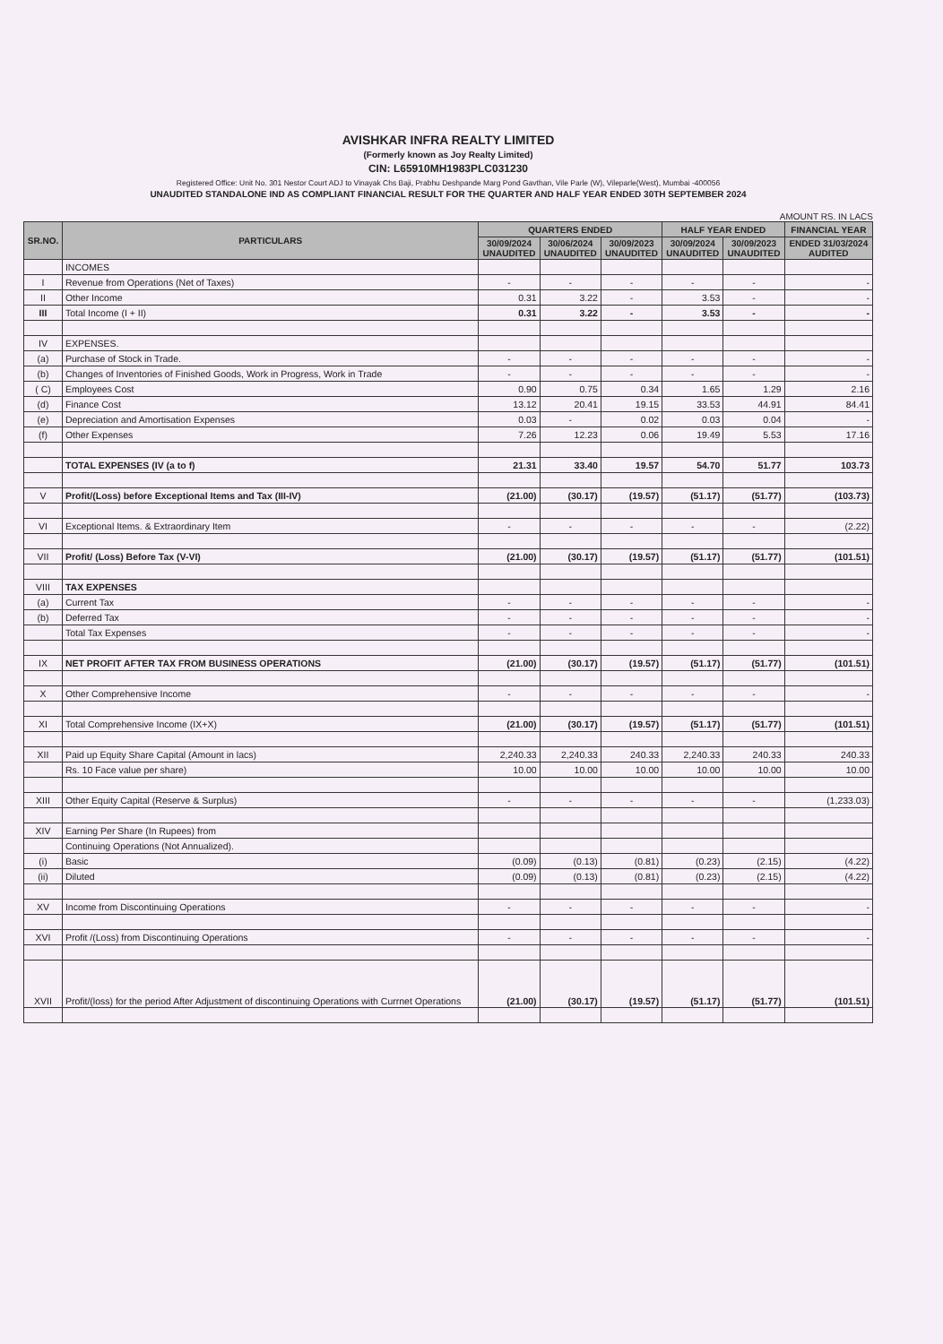AVISHKAR INFRA REALTY LIMITED
(Formerly known as Joy Realty Limited)
CIN: L65910MH1983PLC031230
Registered Office: Unit No. 301 Nestor Court ADJ to Vinayak Chs Baji, Prabhu Deshpande Marg Pond Gavthan, Vile Parle (W), Vileparle(West), Mumbai -400056
UNAUDITED STANDALONE IND AS COMPLIANT FINANCIAL RESULT FOR THE QUARTER AND HALF YEAR ENDED 30TH SEPTEMBER 2024
AMOUNT RS. IN LACS
| SR.NO. | PARTICULARS | QUARTERS ENDED | | | HALF YEAR ENDED | | FINANCIAL YEAR |
| --- | --- | --- | --- | --- | --- | --- | --- |
| | | 30/09/2024 UNAUDITED | 30/06/2024 UNAUDITED | 30/09/2023 UNAUDITED | 30/09/2024 UNAUDITED | 30/09/2023 UNAUDITED | ENDED 31/03/2024 AUDITED |
| | INCOMES | | | | | | |
| I | Revenue from Operations (Net of Taxes) | - | - | - | - | - | - |
| II | Other Income | 0.31 | 3.22 | - | 3.53 | - | - |
| III | Total Income (I + II) | 0.31 | 3.22 | - | 3.53 | - | - |
| IV | EXPENSES. | | | | | | |
| (a) | Purchase of Stock in Trade. | - | - | - | - | - | - |
| (b) | Changes of Inventories of Finished Goods, Work in Progress, Work in Trade | - | - | - | - | - | - |
| ( C) | Employees Cost | 0.90 | 0.75 | 0.34 | 1.65 | 1.29 | 2.16 |
| (d) | Finance Cost | 13.12 | 20.41 | 19.15 | 33.53 | 44.91 | 84.41 |
| (e) | Depreciation and Amortisation Expenses | 0.03 | - | 0.02 | 0.03 | 0.04 | - |
| (f) | Other Expenses | 7.26 | 12.23 | 0.06 | 19.49 | 5.53 | 17.16 |
| | TOTAL EXPENSES (IV (a to f) | 21.31 | 33.40 | 19.57 | 54.70 | 51.77 | 103.73 |
| V | Profit/(Loss) before Exceptional Items and Tax (III-IV) | (21.00) | (30.17) | (19.57) | (51.17) | (51.77) | (103.73) |
| VI | Exceptional Items. & Extraordinary Item | - | - | - | - | - | (2.22) |
| VII | Profit/ (Loss) Before Tax (V-VI) | (21.00) | (30.17) | (19.57) | (51.17) | (51.77) | (101.51) |
| VIII | TAX EXPENSES | | | | | | |
| (a) | Current Tax | - | - | - | - | - | - |
| (b) | Deferred Tax | - | - | - | - | - | - |
| | Total Tax Expenses | - | - | - | - | - | - |
| IX | NET PROFIT AFTER TAX FROM BUSINESS OPERATIONS | (21.00) | (30.17) | (19.57) | (51.17) | (51.77) | (101.51) |
| X | Other Comprehensive Income | - | - | - | - | - | - |
| XI | Total Comprehensive Income (IX+X) | (21.00) | (30.17) | (19.57) | (51.17) | (51.77) | (101.51) |
| XII | Paid up Equity Share Capital (Amount in lacs) | 2,240.33 | 2,240.33 | 240.33 | 2,240.33 | 240.33 | 240.33 |
| | Rs. 10 Face value per share) | 10.00 | 10.00 | 10.00 | 10.00 | 10.00 | 10.00 |
| XIII | Other Equity Capital (Reserve & Surplus) | - | - | - | - | - | (1,233.03) |
| XIV | Earning Per Share (In Rupees) from | | | | | | |
| | Continuing Operations (Not Annualized). | | | | | | |
| (i) | Basic | (0.09) | (0.13) | (0.81) | (0.23) | (2.15) | (4.22) |
| (ii) | Diluted | (0.09) | (0.13) | (0.81) | (0.23) | (2.15) | (4.22) |
| XV | Income from Discontinuing Operations | - | - | - | - | - | - |
| XVI | Profit /(Loss) from Discontinuing Operations | - | - | - | - | - | - |
| XVII | Profit/(loss) for the period After Adjustment of discontinuing Operations with Currnet Operations | (21.00) | (30.17) | (19.57) | (51.17) | (51.77) | (101.51) |